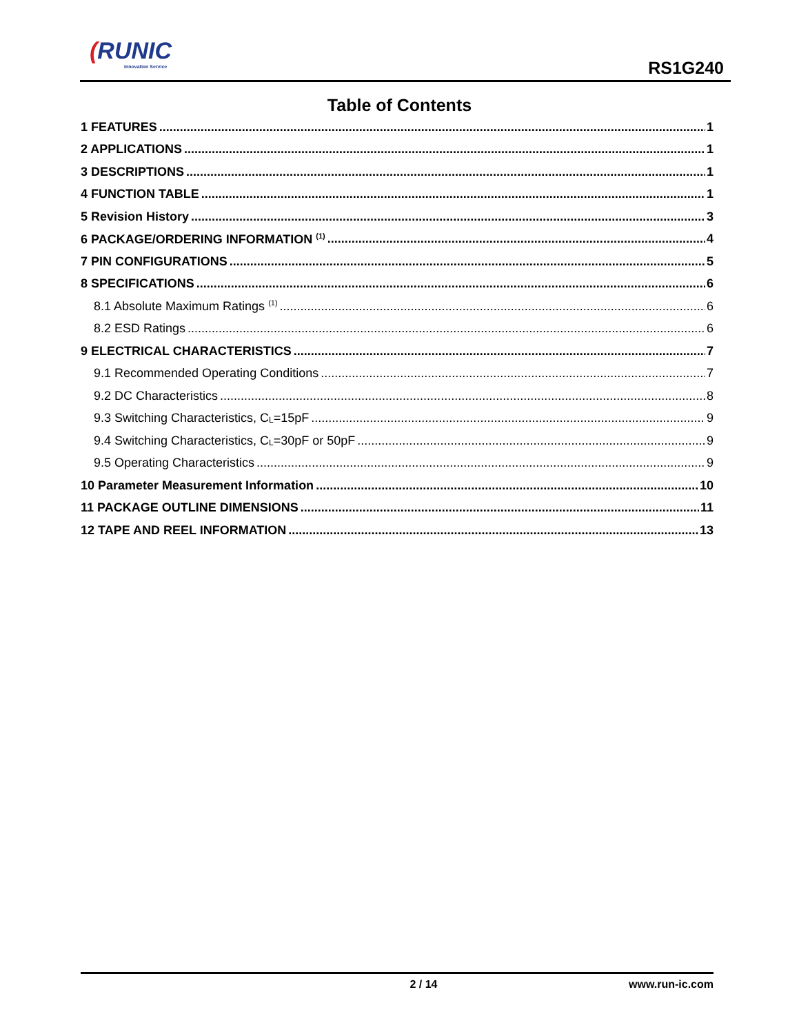(RUNIC
Innovation Service
RS1G240
Table of Contents
1 FEATURES 1
2 APPLICATIONS 1
3 DESCRIPTIONS 1
4 FUNCTION TABLE 1
5 Revision History 3
6 PACKAGE/ORDERING INFORMATION <sup>(1)</sup> 4
7 PIN CONFIGURATIONS 5
8 SPECIFICATIONS 6
8.1 Absolute Maximum Ratings <sup>(1)</sup> 6
8.2 ESD Ratings 6
9 ELECTRICAL CHARACTERISTICS 7
9.1 Recommended Operating Conditions 7
9.2 DC Characteristics 8
9.3 Switching Characteristics, C<sub>L</sub>=15pF 9
9.4 Switching Characteristics, C<sub>L</sub>=30pF or 50pF 9
9.5 Operating Characteristics 9
10 Parameter Measurement Information 10
11 PACKAGE OUTLINE DIMENSIONS 11
12 TAPE AND REEL INFORMATION 13
2 / 14 www.run-ic.com